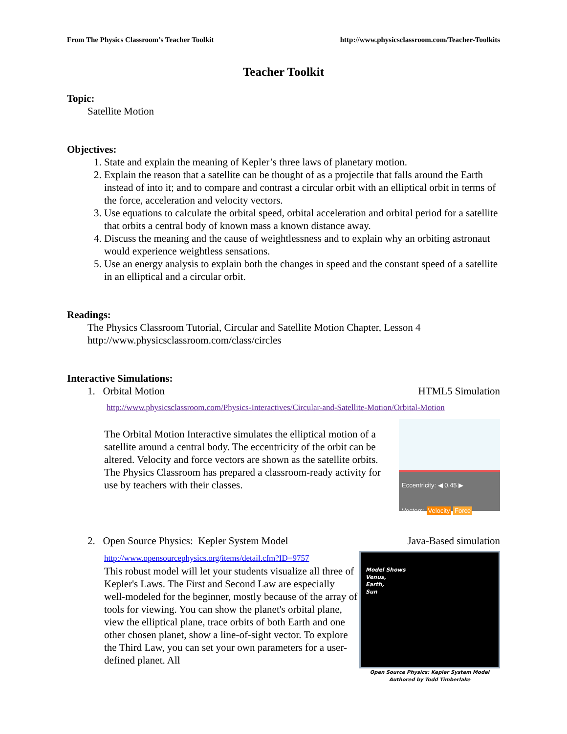From The Physics Classroom’s Teacher Toolkit http://www.physicsclassroom.com/Teacher-Toolkits
Teacher Toolkit
Topic:
Satellite Motion
Objectives:
1. State and explain the meaning of Kepler’s three laws of planetary motion.
2. Explain the reason that a satellite can be thought of as a projectile that falls around the Earth instead of into it; and to compare and contrast a circular orbit with an elliptical orbit in terms of the force, acceleration and velocity vectors.
3. Use equations to calculate the orbital speed, orbital acceleration and orbital period for a satellite that orbits a central body of known mass a known distance away.
4. Discuss the meaning and the cause of weightlessness and to explain why an orbiting astronaut would experience weightless sensations.
5. Use an energy analysis to explain both the changes in speed and the constant speed of a satellite in an elliptical and a circular orbit.
Readings:
The Physics Classroom Tutorial, Circular and Satellite Motion Chapter, Lesson 4
http://www.physicsclassroom.com/class/circles
Interactive Simulations:
1. Orbital Motion HTML5 Simulation
http://www.physicsclassroom.com/Physics-Interactives/Circular-and-Satellite-Motion/Orbital-Motion
The Orbital Motion Interactive simulates the elliptical motion of a satellite around a central body. The eccentricity of the orbit can be altered. Velocity and force vectors are shown as the satellite orbits. The Physics Classroom has prepared a classroom-ready activity for use by teachers with their classes.
Eccentricity: ◀ 0.45 ▶
Vectors: Velocity Force
2. Open Source Physics: Kepler System Model Java-Based simulation
http://www.opensourcephysics.org/items/detail.cfm?ID=9757
This robust model will let your students visualize all three of Kepler's Laws. The First and Second Law are especially well-modeled for the beginner, mostly because of the array of tools for viewing. You can show the planet's orbital plane, view the elliptical plane, trace orbits of both Earth and one other chosen planet, show a line-of-sight vector. To explore the Third Law, you can set your own parameters for a user-defined planet. All
Model Shows
Venus,
Earth,
Sun
Open Source Physics: Kepler System Model
Authored by Todd Timberlake